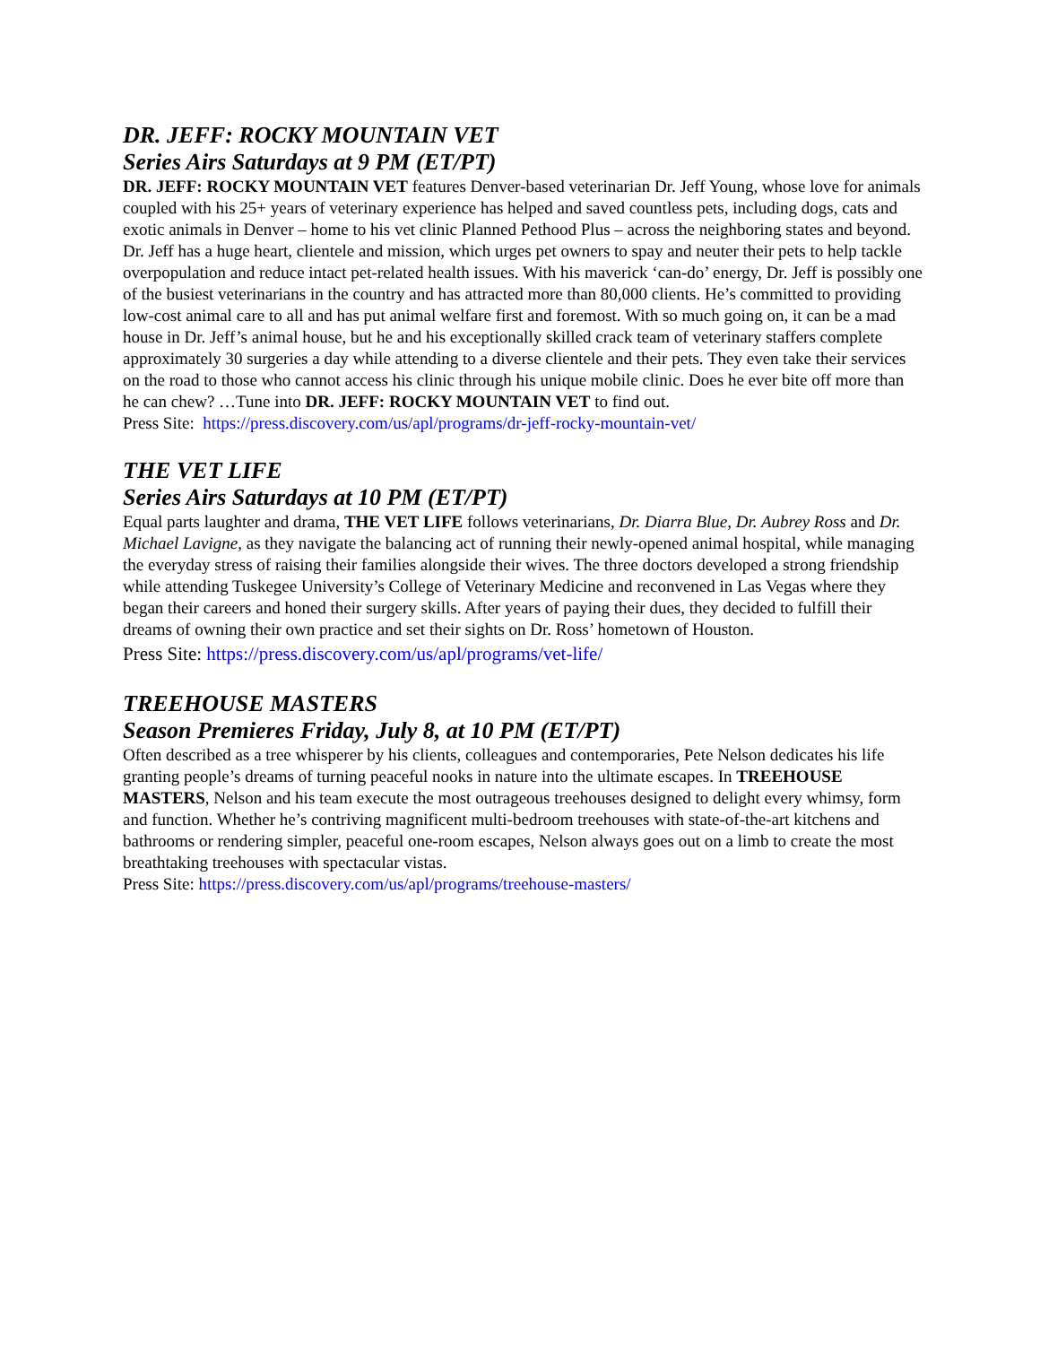DR. JEFF: ROCKY MOUNTAIN VET
Series Airs Saturdays at 9 PM (ET/PT)
DR. JEFF: ROCKY MOUNTAIN VET features Denver-based veterinarian Dr. Jeff Young, whose love for animals coupled with his 25+ years of veterinary experience has helped and saved countless pets, including dogs, cats and exotic animals in Denver – home to his vet clinic Planned Pethood Plus – across the neighboring states and beyond. Dr. Jeff has a huge heart, clientele and mission, which urges pet owners to spay and neuter their pets to help tackle overpopulation and reduce intact pet-related health issues. With his maverick ‘can-do’ energy, Dr. Jeff is possibly one of the busiest veterinarians in the country and has attracted more than 80,000 clients. He’s committed to providing low-cost animal care to all and has put animal welfare first and foremost. With so much going on, it can be a mad house in Dr. Jeff’s animal house, but he and his exceptionally skilled crack team of veterinary staffers complete approximately 30 surgeries a day while attending to a diverse clientele and their pets. They even take their services on the road to those who cannot access his clinic through his unique mobile clinic. Does he ever bite off more than he can chew? …Tune into DR. JEFF: ROCKY MOUNTAIN VET to find out.
Press Site: https://press.discovery.com/us/apl/programs/dr-jeff-rocky-mountain-vet/
THE VET LIFE
Series Airs Saturdays at 10 PM (ET/PT)
Equal parts laughter and drama, THE VET LIFE follows veterinarians, Dr. Diarra Blue, Dr. Aubrey Ross and Dr. Michael Lavigne, as they navigate the balancing act of running their newly-opened animal hospital, while managing the everyday stress of raising their families alongside their wives. The three doctors developed a strong friendship while attending Tuskegee University’s College of Veterinary Medicine and reconvened in Las Vegas where they began their careers and honed their surgery skills. After years of paying their dues, they decided to fulfill their dreams of owning their own practice and set their sights on Dr. Ross’ hometown of Houston.
Press Site: https://press.discovery.com/us/apl/programs/vet-life/
TREEHOUSE MASTERS
Season Premieres Friday, July 8, at 10 PM (ET/PT)
Often described as a tree whisperer by his clients, colleagues and contemporaries, Pete Nelson dedicates his life granting people’s dreams of turning peaceful nooks in nature into the ultimate escapes. In TREEHOUSE MASTERS, Nelson and his team execute the most outrageous treehouses designed to delight every whimsy, form and function. Whether he’s contriving magnificent multi-bedroom treehouses with state-of-the-art kitchens and bathrooms or rendering simpler, peaceful one-room escapes, Nelson always goes out on a limb to create the most breathtaking treehouses with spectacular vistas.
Press Site: https://press.discovery.com/us/apl/programs/treehouse-masters/